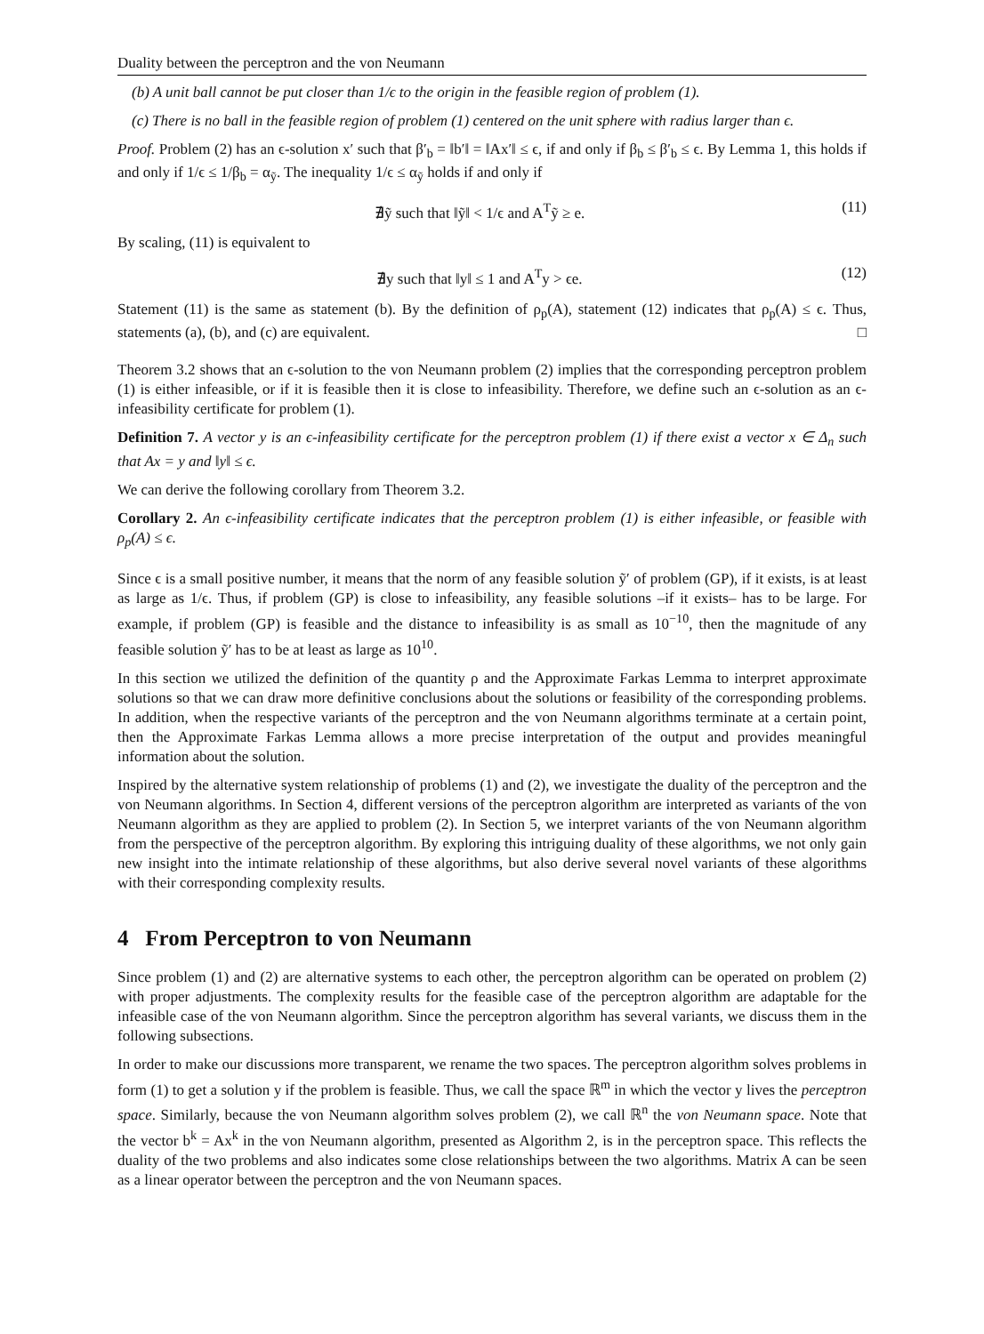Duality between the perceptron and the von Neumann
(b) A unit ball cannot be put closer than 1/ϵ to the origin in the feasible region of problem (1).
(c) There is no ball in the feasible region of problem (1) centered on the unit sphere with radius larger than ϵ.
Proof. Problem (2) has an ϵ-solution x′ such that β′<sub>b</sub> = ‖b′‖ = ‖Ax′‖ ≤ ϵ, if and only if β<sub>b</sub> ≤ β′<sub>b</sub> ≤ ϵ. By Lemma 1, this holds if and only if 1/ϵ ≤ 1/β<sub>b</sub> = α<sub>ỹ</sub>. The inequality 1/ϵ ≤ α<sub>ỹ</sub> holds if and only if
∄ỹ such that ‖ỹ‖ < 1/ϵ and A<sup>T</sup>ỹ ≥ e. (11)
By scaling, (11) is equivalent to
∄y such that ‖y‖ ≤ 1 and A<sup>T</sup>y > ϵe. (12)
Statement (11) is the same as statement (b). By the definition of ρ<sub>p</sub>(A), statement (12) indicates that ρ<sub>p</sub>(A) ≤ ϵ. Thus, statements (a), (b), and (c) are equivalent. □
Theorem 3.2 shows that an ϵ-solution to the von Neumann problem (2) implies that the corresponding perceptron problem (1) is either infeasible, or if it is feasible then it is close to infeasibility. Therefore, we define such an ϵ-solution as an ϵ-infeasibility certificate for problem (1).
Definition 7. A vector y is an ϵ-infeasibility certificate for the perceptron problem (1) if there exist a vector x ∈ Δ<sub>n</sub> such that Ax = y and ‖y‖ ≤ ϵ.
We can derive the following corollary from Theorem 3.2.
Corollary 2. An ϵ-infeasibility certificate indicates that the perceptron problem (1) is either infeasible, or feasible with ρ<sub>p</sub>(A) ≤ ϵ.
Since ϵ is a small positive number, it means that the norm of any feasible solution ỹ′ of problem (GP), if it exists, is at least as large as 1/ϵ. Thus, if problem (GP) is close to infeasibility, any feasible solutions –if it exists– has to be large. For example, if problem (GP) is feasible and the distance to infeasibility is as small as 10<sup>−10</sup>, then the magnitude of any feasible solution ỹ′ has to be at least as large as 10<sup>10</sup>.
In this section we utilized the definition of the quantity ρ and the Approximate Farkas Lemma to interpret approximate solutions so that we can draw more definitive conclusions about the solutions or feasibility of the corresponding problems. In addition, when the respective variants of the perceptron and the von Neumann algorithms terminate at a certain point, then the Approximate Farkas Lemma allows a more precise interpretation of the output and provides meaningful information about the solution.
Inspired by the alternative system relationship of problems (1) and (2), we investigate the duality of the perceptron and the von Neumann algorithms. In Section 4, different versions of the perceptron algorithm are interpreted as variants of the von Neumann algorithm as they are applied to problem (2). In Section 5, we interpret variants of the von Neumann algorithm from the perspective of the perceptron algorithm. By exploring this intriguing duality of these algorithms, we not only gain new insight into the intimate relationship of these algorithms, but also derive several novel variants of these algorithms with their corresponding complexity results.
4 From Perceptron to von Neumann
Since problem (1) and (2) are alternative systems to each other, the perceptron algorithm can be operated on problem (2) with proper adjustments. The complexity results for the feasible case of the perceptron algorithm are adaptable for the infeasible case of the von Neumann algorithm. Since the perceptron algorithm has several variants, we discuss them in the following subsections.
In order to make our discussions more transparent, we rename the two spaces. The perceptron algorithm solves problems in form (1) to get a solution y if the problem is feasible. Thus, we call the space ℝ<sup>m</sup> in which the vector y lives the perceptron space. Similarly, because the von Neumann algorithm solves problem (2), we call ℝ<sup>n</sup> the von Neumann space. Note that the vector b<sup>k</sup> = Ax<sup>k</sup> in the von Neumann algorithm, presented as Algorithm 2, is in the perceptron space. This reflects the duality of the two problems and also indicates some close relationships between the two algorithms. Matrix A can be seen as a linear operator between the perceptron and the von Neumann spaces.